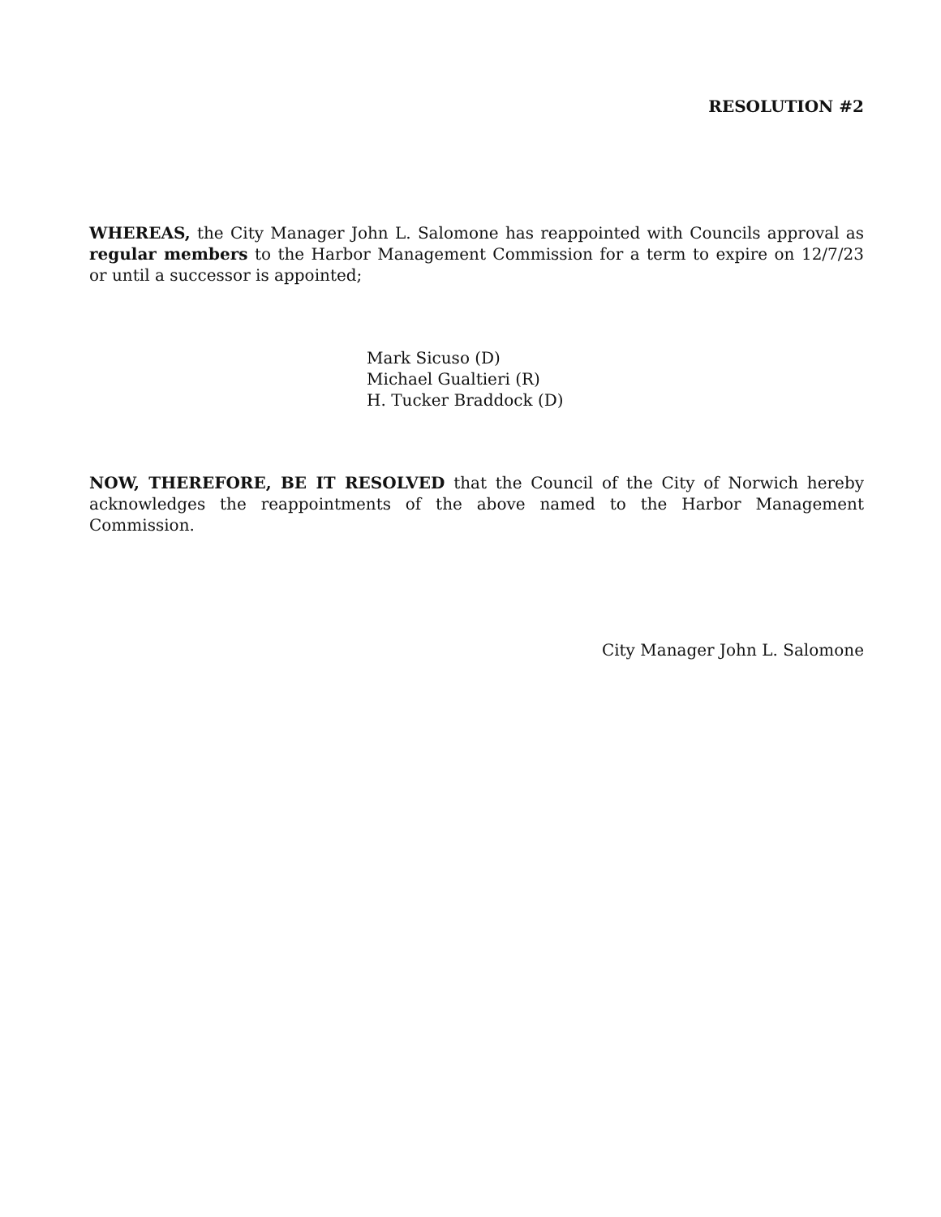RESOLUTION #2
WHEREAS, the City Manager John L. Salomone has reappointed with Councils approval as regular members to the Harbor Management Commission for a term to expire on 12/7/23 or until a successor is appointed;
Mark Sicuso (D)
Michael Gualtieri (R)
H. Tucker Braddock (D)
NOW, THEREFORE, BE IT RESOLVED that the Council of the City of Norwich hereby acknowledges the reappointments of the above named to the Harbor Management Commission.
City Manager John L. Salomone